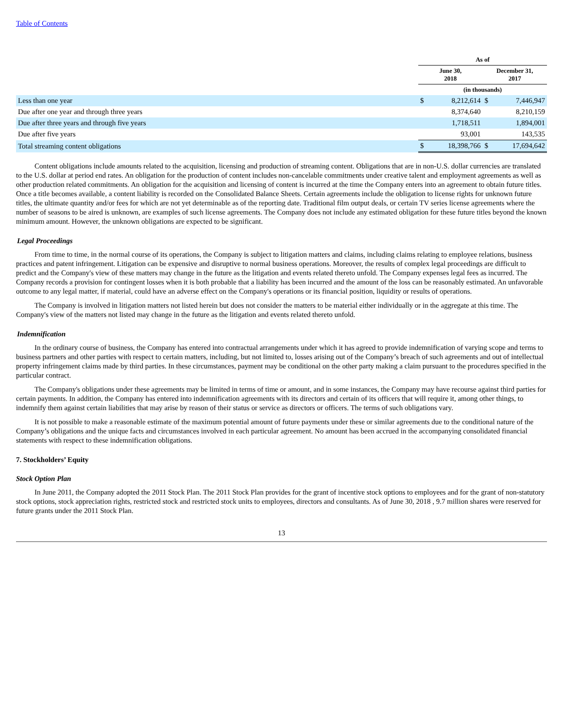Table of Contents
| | As of | | | |
| --- | --- | --- | --- | --- |
| | June 30, 2018 | | December 31, 2017 | |
| | (in thousands) | | | |
| Less than one year | $ | 8,212,614 | $ | 7,446,947 |
| Due after one year and through three years | | 8,374,640 | | 8,210,159 |
| Due after three years and through five years | | 1,718,511 | | 1,894,001 |
| Due after five years | | 93,001 | | 143,535 |
| Total streaming content obligations | $ | 18,398,766 | $ | 17,694,642 |
Content obligations include amounts related to the acquisition, licensing and production of streaming content. Obligations that are in non-U.S. dollar currencies are translated to the U.S. dollar at period end rates. An obligation for the production of content includes non-cancelable commitments under creative talent and employment agreements as well as other production related commitments. An obligation for the acquisition and licensing of content is incurred at the time the Company enters into an agreement to obtain future titles. Once a title becomes available, a content liability is recorded on the Consolidated Balance Sheets. Certain agreements include the obligation to license rights for unknown future titles, the ultimate quantity and/or fees for which are not yet determinable as of the reporting date. Traditional film output deals, or certain TV series license agreements where the number of seasons to be aired is unknown, are examples of such license agreements. The Company does not include any estimated obligation for these future titles beyond the known minimum amount. However, the unknown obligations are expected to be significant.
Legal Proceedings
From time to time, in the normal course of its operations, the Company is subject to litigation matters and claims, including claims relating to employee relations, business practices and patent infringement. Litigation can be expensive and disruptive to normal business operations. Moreover, the results of complex legal proceedings are difficult to predict and the Company's view of these matters may change in the future as the litigation and events related thereto unfold. The Company expenses legal fees as incurred. The Company records a provision for contingent losses when it is both probable that a liability has been incurred and the amount of the loss can be reasonably estimated. An unfavorable outcome to any legal matter, if material, could have an adverse effect on the Company's operations or its financial position, liquidity or results of operations.
The Company is involved in litigation matters not listed herein but does not consider the matters to be material either individually or in the aggregate at this time. The Company's view of the matters not listed may change in the future as the litigation and events related thereto unfold.
Indemnification
In the ordinary course of business, the Company has entered into contractual arrangements under which it has agreed to provide indemnification of varying scope and terms to business partners and other parties with respect to certain matters, including, but not limited to, losses arising out of the Company’s breach of such agreements and out of intellectual property infringement claims made by third parties. In these circumstances, payment may be conditional on the other party making a claim pursuant to the procedures specified in the particular contract.
The Company's obligations under these agreements may be limited in terms of time or amount, and in some instances, the Company may have recourse against third parties for certain payments. In addition, the Company has entered into indemnification agreements with its directors and certain of its officers that will require it, among other things, to indemnify them against certain liabilities that may arise by reason of their status or service as directors or officers. The terms of such obligations vary.
It is not possible to make a reasonable estimate of the maximum potential amount of future payments under these or similar agreements due to the conditional nature of the Company’s obligations and the unique facts and circumstances involved in each particular agreement. No amount has been accrued in the accompanying consolidated financial statements with respect to these indemnification obligations.
7. Stockholders’ Equity
Stock Option Plan
In June 2011, the Company adopted the 2011 Stock Plan. The 2011 Stock Plan provides for the grant of incentive stock options to employees and for the grant of non-statutory stock options, stock appreciation rights, restricted stock and restricted stock units to employees, directors and consultants. As of June 30, 2018 , 9.7 million shares were reserved for future grants under the 2011 Stock Plan.
13